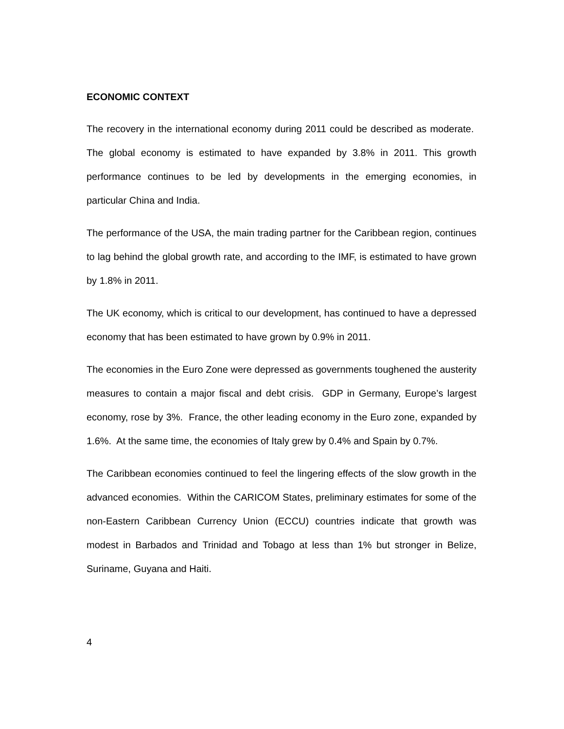ECONOMIC CONTEXT
The recovery in the international economy during 2011 could be described as moderate. The global economy is estimated to have expanded by 3.8% in 2011. This growth performance continues to be led by developments in the emerging economies, in particular China and India.
The performance of the USA, the main trading partner for the Caribbean region, continues to lag behind the global growth rate, and according to the IMF, is estimated to have grown by 1.8% in 2011.
The UK economy, which is critical to our development, has continued to have a depressed economy that has been estimated to have grown by 0.9% in 2011.
The economies in the Euro Zone were depressed as governments toughened the austerity measures to contain a major fiscal and debt crisis. GDP in Germany, Europe’s largest economy, rose by 3%. France, the other leading economy in the Euro zone, expanded by 1.6%. At the same time, the economies of Italy grew by 0.4% and Spain by 0.7%.
The Caribbean economies continued to feel the lingering effects of the slow growth in the advanced economies. Within the CARICOM States, preliminary estimates for some of the non-Eastern Caribbean Currency Union (ECCU) countries indicate that growth was modest in Barbados and Trinidad and Tobago at less than 1% but stronger in Belize, Suriname, Guyana and Haiti.
4